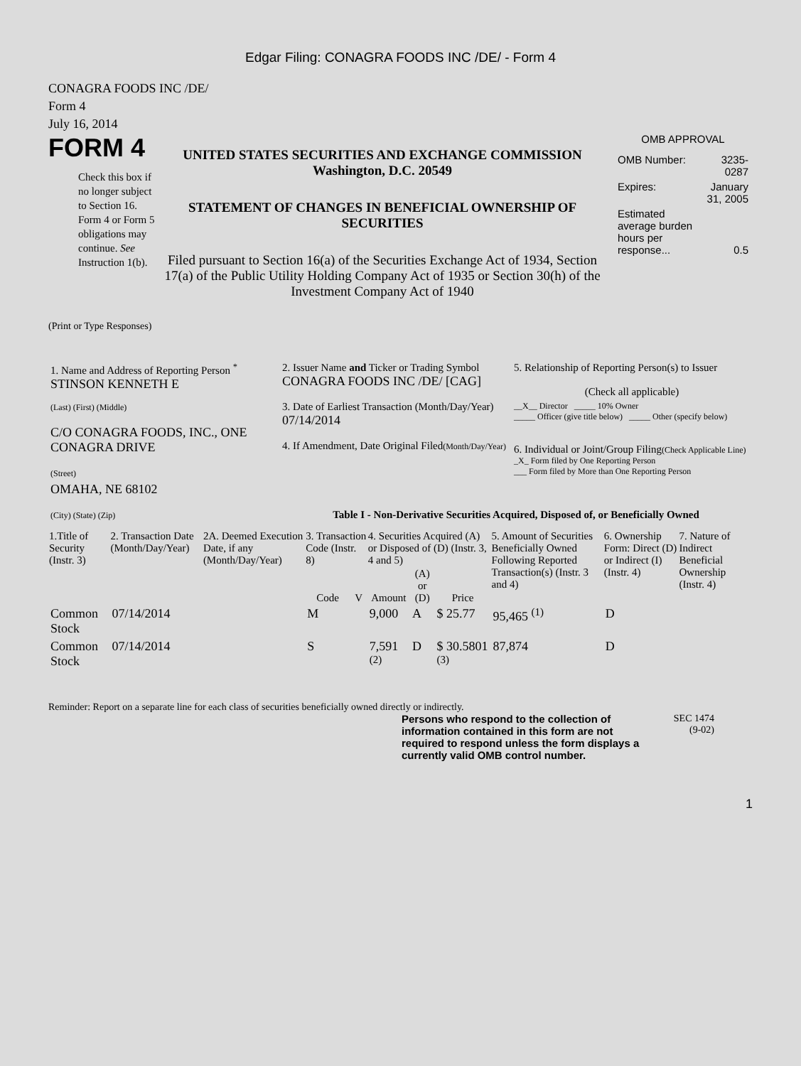Edgar Filing: CONAGRA FOODS INC /DE/ - Form 4
CONAGRA FOODS INC /DE/
Form 4
July 16, 2014
FORM 4
Check this box if no longer subject to Section 16. Form 4 or Form 5 obligations may continue. See Instruction 1(b).
UNITED STATES SECURITIES AND EXCHANGE COMMISSION
Washington, D.C. 20549
STATEMENT OF CHANGES IN BENEFICIAL OWNERSHIP OF SECURITIES
Filed pursuant to Section 16(a) of the Securities Exchange Act of 1934, Section 17(a) of the Public Utility Holding Company Act of 1935 or Section 30(h) of the Investment Company Act of 1940
OMB APPROVAL
| OMB Number: | 3235-0287 |
| Expires: | January 31, 2005 |
| Estimated average burden hours per response... | 0.5 |
(Print or Type Responses)
| 1. Name and Address of Reporting Person <sup>*</sup> STINSON KENNETH E | 2. Issuer Name and Ticker or Trading Symbol CONAGRA FOODS INC /DE/ [CAG] | 5. Relationship of Reporting Person(s) to Issuer (Check all applicable) |
| (Last) (First) (Middle) C/O CONAGRA FOODS, INC., ONE CONAGRA DRIVE (Street) | 3. Date of Earliest Transaction (Month/Day/Year) 07/14/2014 4. If Amendment, Date Original Filed (Month/Day/Year) | __X__ Director _____ 10% Owner _____ Officer (give title below) _____ Other (specify below) 6. Individual or Joint/Group Filing (Check Applicable Line) _X_ Form filed by One Reporting Person ___ Form filed by More than One Reporting Person |
| OMAHA, NE 68102 (City) (State) (Zip) | Table I - Non-Derivative Securities Acquired, Disposed of, or Beneficially Owned | |
| 1.Title of Security (Instr. 3) | 2. Transaction Date (Month/Day/Year) | 2A. Deemed Execution Date, if any (Month/Day/Year) | 3. Transaction Code (Instr. 8) | | 4. Securities Acquired (A) or Disposed of (D) (Instr. 3, 4 and 5) | | | 5. Amount of Securities Beneficially Owned Following Reported Transaction(s) (Instr. 3 and 4) | 6. Ownership Form: Direct (D) or Indirect (I) (Instr. 4) | 7. Nature of Indirect Beneficial Ownership (Instr. 4) |
| --- | --- | --- | --- | --- | --- | --- | --- | --- | --- | --- |
| | | | Code | V | Amount | (A) or (D) | Price | | | |
| Common Stock | 07/14/2014 | | M | | 9,000 | A | $ 25.77 | 95,465 <sup>(1)</sup> | D | |
| Common Stock | 07/14/2014 | | S | | 7,591 <sup>(2)</sup> | D | $ 30.5801 <sup>(3)</sup> | 87,874 | D | |
Reminder: Report on a separate line for each class of securities beneficially owned directly or indirectly.
Persons who respond to the collection of information contained in this form are not required to respond unless the form displays a currently valid OMB control number.
SEC 1474
(9-02)
1